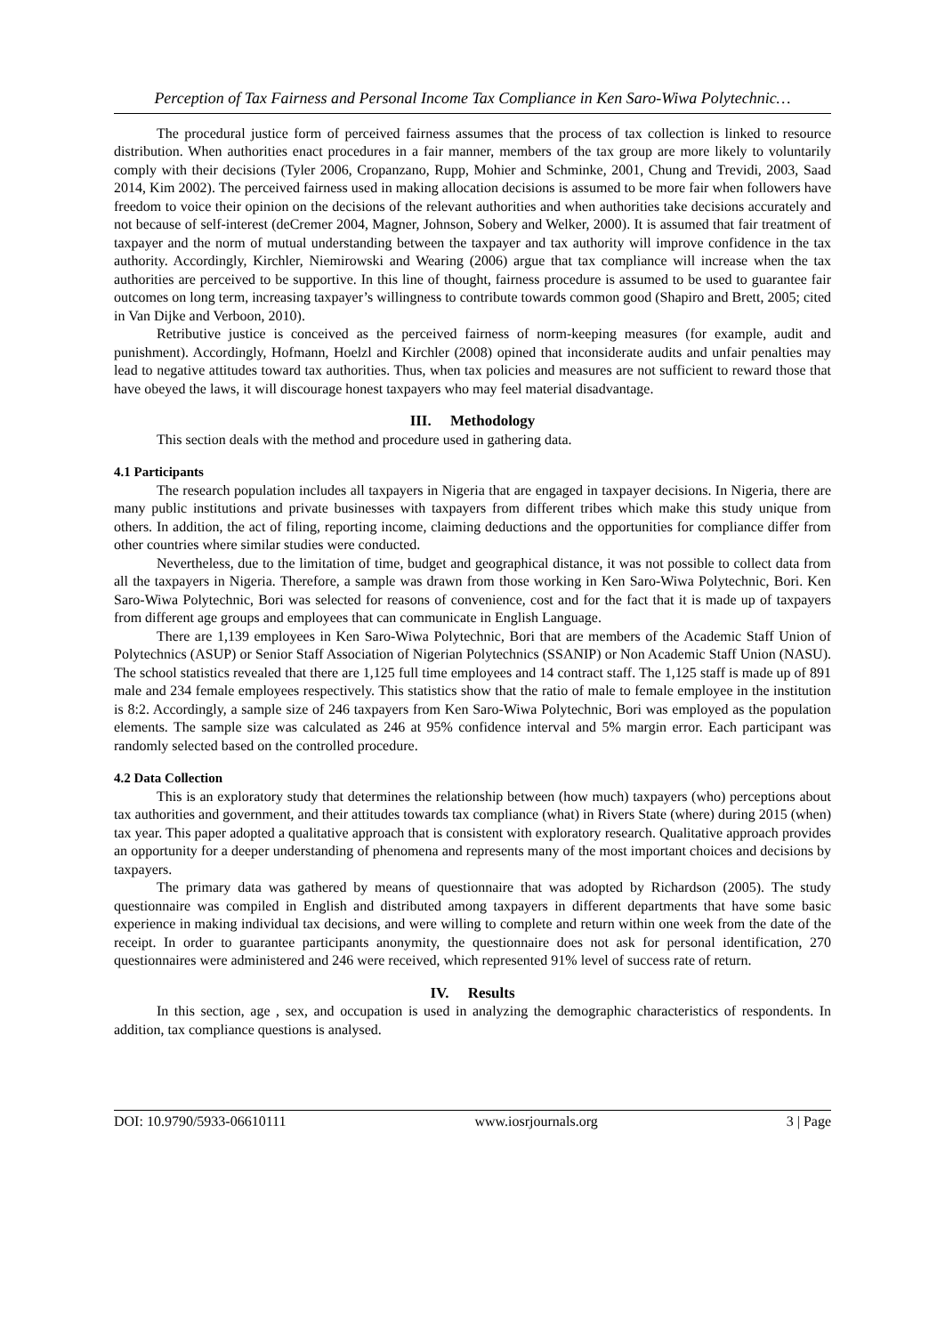Perception of Tax Fairness and Personal Income Tax Compliance in Ken Saro-Wiwa Polytechnic…
The procedural justice form of perceived fairness assumes that the process of tax collection is linked to resource distribution. When authorities enact procedures in a fair manner, members of the tax group are more likely to voluntarily comply with their decisions (Tyler 2006, Cropanzano, Rupp, Mohier and Schminke, 2001, Chung and Trevidi, 2003, Saad 2014, Kim 2002). The perceived fairness used in making allocation decisions is assumed to be more fair when followers have freedom to voice their opinion on the decisions of the relevant authorities and when authorities take decisions accurately and not because of self-interest (deCremer 2004, Magner, Johnson, Sobery and Welker, 2000). It is assumed that fair treatment of taxpayer and the norm of mutual understanding between the taxpayer and tax authority will improve confidence in the tax authority. Accordingly, Kirchler, Niemirowski and Wearing (2006) argue that tax compliance will increase when the tax authorities are perceived to be supportive. In this line of thought, fairness procedure is assumed to be used to guarantee fair outcomes on long term, increasing taxpayer’s willingness to contribute towards common good (Shapiro and Brett, 2005; cited in Van Dijke and Verboon, 2010).
Retributive justice is conceived as the perceived fairness of norm-keeping measures (for example, audit and punishment). Accordingly, Hofmann, Hoelzl and Kirchler (2008) opined that inconsiderate audits and unfair penalties may lead to negative attitudes toward tax authorities. Thus, when tax policies and measures are not sufficient to reward those that have obeyed the laws, it will discourage honest taxpayers who may feel material disadvantage.
III. Methodology
This section deals with the method and procedure used in gathering data.
4.1 Participants
The research population includes all taxpayers in Nigeria that are engaged in taxpayer decisions. In Nigeria, there are many public institutions and private businesses with taxpayers from different tribes which make this study unique from others. In addition, the act of filing, reporting income, claiming deductions and the opportunities for compliance differ from other countries where similar studies were conducted.
Nevertheless, due to the limitation of time, budget and geographical distance, it was not possible to collect data from all the taxpayers in Nigeria. Therefore, a sample was drawn from those working in Ken Saro-Wiwa Polytechnic, Bori. Ken Saro-Wiwa Polytechnic, Bori was selected for reasons of convenience, cost and for the fact that it is made up of taxpayers from different age groups and employees that can communicate in English Language.
There are 1,139 employees in Ken Saro-Wiwa Polytechnic, Bori that are members of the Academic Staff Union of Polytechnics (ASUP) or Senior Staff Association of Nigerian Polytechnics (SSANIP) or Non Academic Staff Union (NASU). The school statistics revealed that there are 1,125 full time employees and 14 contract staff. The 1,125 staff is made up of 891 male and 234 female employees respectively. This statistics show that the ratio of male to female employee in the institution is 8:2. Accordingly, a sample size of 246 taxpayers from Ken Saro-Wiwa Polytechnic, Bori was employed as the population elements. The sample size was calculated as 246 at 95% confidence interval and 5% margin error. Each participant was randomly selected based on the controlled procedure.
4.2 Data Collection
This is an exploratory study that determines the relationship between (how much) taxpayers (who) perceptions about tax authorities and government, and their attitudes towards tax compliance (what) in Rivers State (where) during 2015 (when) tax year. This paper adopted a qualitative approach that is consistent with exploratory research. Qualitative approach provides an opportunity for a deeper understanding of phenomena and represents many of the most important choices and decisions by taxpayers.
The primary data was gathered by means of questionnaire that was adopted by Richardson (2005). The study questionnaire was compiled in English and distributed among taxpayers in different departments that have some basic experience in making individual tax decisions, and were willing to complete and return within one week from the date of the receipt. In order to guarantee participants anonymity, the questionnaire does not ask for personal identification, 270 questionnaires were administered and 246 were received, which represented 91% level of success rate of return.
IV. Results
In this section, age , sex, and occupation is used in analyzing the demographic characteristics of respondents. In addition, tax compliance questions is analysed.
DOI: 10.9790/5933-06610111 www.iosrjournals.org 3 | Page